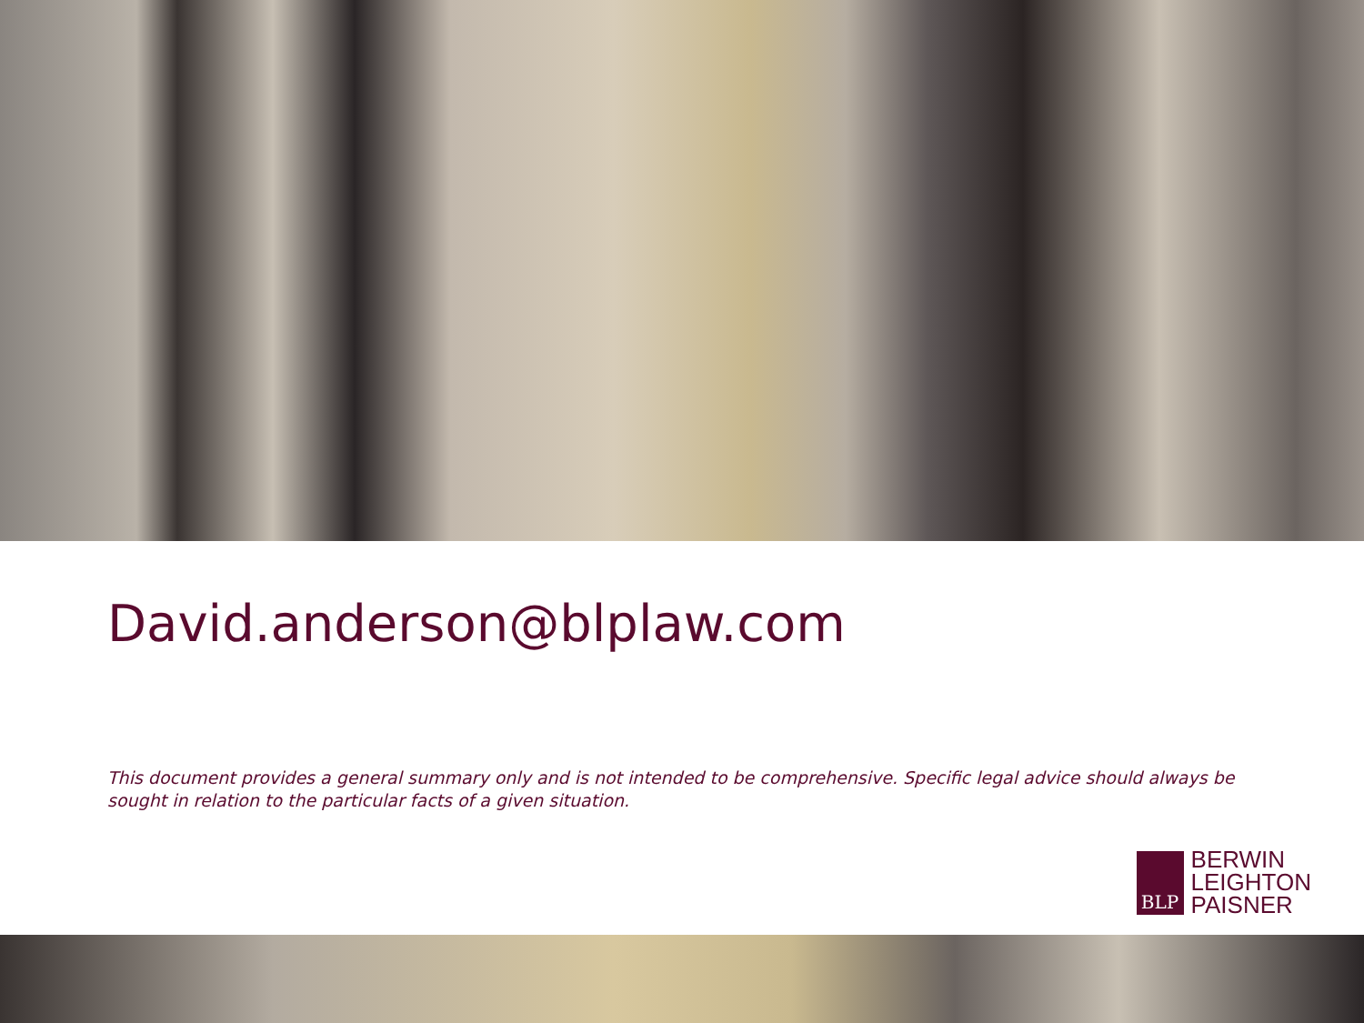David.anderson@blplaw.com
This document provides a general summary only and is not intended to be comprehensive. Specific legal advice should always be sought in relation to the particular facts of a given situation.
BLP
BERWIN
LEIGHTON
PAISNER